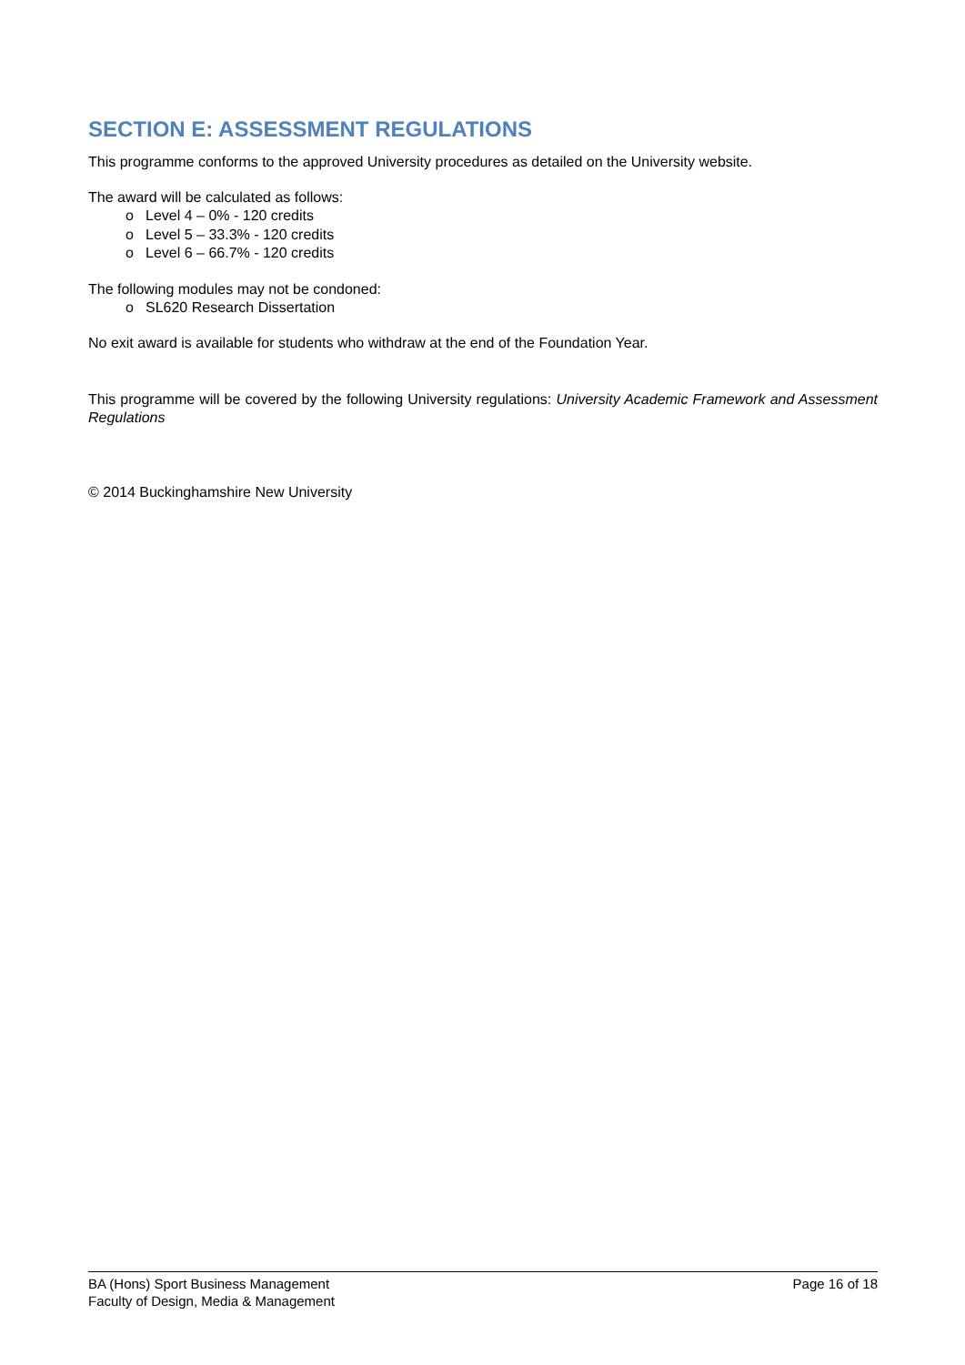SECTION E: ASSESSMENT REGULATIONS
This programme conforms to the approved University procedures as detailed on the University website.
The award will be calculated as follows:
o Level 4 – 0% - 120 credits
o Level 5 – 33.3% - 120 credits
o Level 6 – 66.7% - 120 credits
The following modules may not be condoned:
o SL620 Research Dissertation
No exit award is available for students who withdraw at the end of the Foundation Year.
This programme will be covered by the following University regulations: University Academic Framework and Assessment Regulations
© 2014 Buckinghamshire New University
BA (Hons) Sport Business Management
Faculty of Design, Media & Management
Page 16 of 18